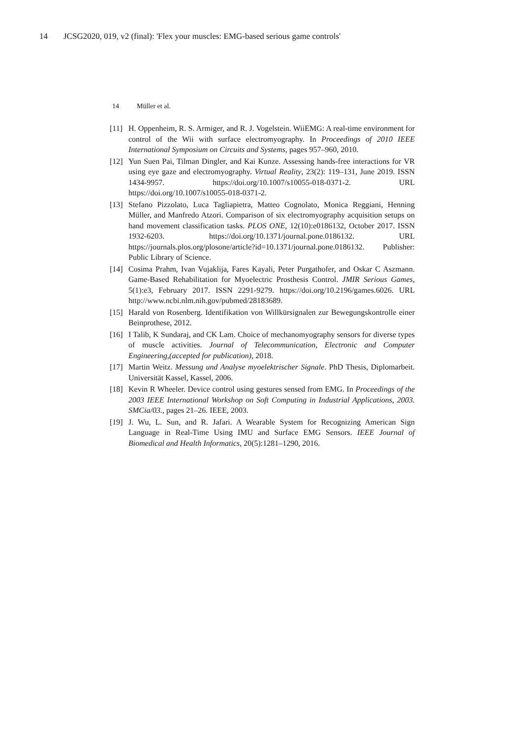14 JCSG2020, 019, v2 (final): 'Flex your muscles: EMG-based serious game controls'
14 Müller et al.
[11]
H. Oppenheim, R. S. Armiger, and R. J. Vogelstein. WiiEMG: A real-time environment for control of the Wii with surface electromyography. In Proceedings of 2010 IEEE International Symposium on Circuits and Systems, pages 957–960, 2010.
[12]
Yun Suen Pai, Tilman Dingler, and Kai Kunze. Assessing hands-free interactions for VR using eye gaze and electromyography. Virtual Reality, 23(2): 119–131, June 2019. ISSN 1434-9957. https://doi.org/10.1007/s10055-018-0371-2. URL https://doi.org/10.1007/s10055-018-0371-2.
[13]
Stefano Pizzolato, Luca Tagliapietra, Matteo Cognolato, Monica Reggiani, Henning Müller, and Manfredo Atzori. Comparison of six electromyography acquisition setups on hand movement classification tasks. PLOS ONE, 12(10):e0186132, October 2017. ISSN 1932-6203. https://doi.org/10.1371/journal.pone.0186132. URL https://journals.plos.org/plosone/article?id=10.1371/journal.pone.0186132. Publisher: Public Library of Science.
[14]
Cosima Prahm, Ivan Vujaklija, Fares Kayali, Peter Purgathofer, and Oskar C Aszmann. Game-Based Rehabilitation for Myoelectric Prosthesis Control. JMIR Serious Games, 5(1):e3, February 2017. ISSN 2291-9279. https://doi.org/10.2196/games.6026. URL http://www.ncbi.nlm.nih.gov/pubmed/28183689.
[15]
Harald von Rosenberg. Identifikation von Willkürsignalen zur Bewegungskontrolle einer Beinprothese, 2012.
[16]
I Talib, K Sundaraj, and CK Lam. Choice of mechanomyography sensors for diverse types of muscle activities. Journal of Telecommunication, Electronic and Computer Engineering,(accepted for publication), 2018.
[17]
Martin Weitz. Messung und Analyse myoelektrischer Signale. PhD Thesis, Diplomarbeit. Universität Kassel, Kassel, 2006.
[18]
Kevin R Wheeler. Device control using gestures sensed from EMG. In Proceedings of the 2003 IEEE International Workshop on Soft Computing in Industrial Applications, 2003. SMCia/03., pages 21–26. IEEE, 2003.
[19]
J. Wu, L. Sun, and R. Jafari. A Wearable System for Recognizing American Sign Language in Real-Time Using IMU and Surface EMG Sensors. IEEE Journal of Biomedical and Health Informatics, 20(5):1281–1290, 2016.